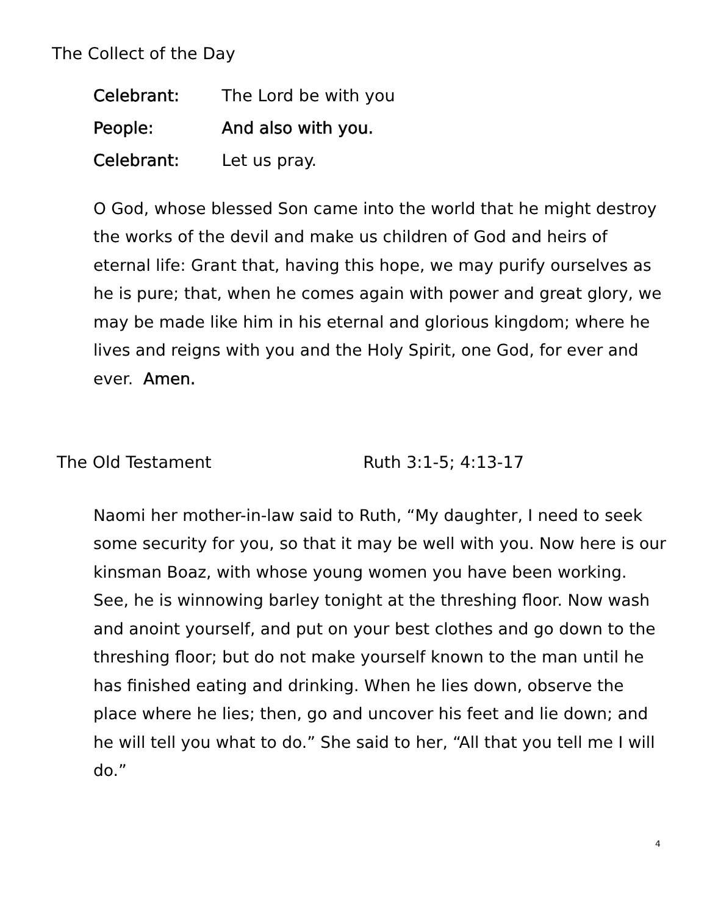The Collect of the Day
Celebrant: The Lord be with you
People: And also with you.
Celebrant: Let us pray.
O God, whose blessed Son came into the world that he might destroy the works of the devil and make us children of God and heirs of eternal life: Grant that, having this hope, we may purify ourselves as he is pure; that, when he comes again with power and great glory, we may be made like him in his eternal and glorious kingdom; where he lives and reigns with you and the Holy Spirit, one God, for ever and ever. Amen.
The Old Testament Ruth 3:1-5; 4:13-17
Naomi her mother-in-law said to Ruth, “My daughter, I need to seek some security for you, so that it may be well with you. Now here is our kinsman Boaz, with whose young women you have been working. See, he is winnowing barley tonight at the threshing floor. Now wash and anoint yourself, and put on your best clothes and go down to the threshing floor; but do not make yourself known to the man until he has finished eating and drinking. When he lies down, observe the place where he lies; then, go and uncover his feet and lie down; and he will tell you what to do.” She said to her, “All that you tell me I will do.”
4